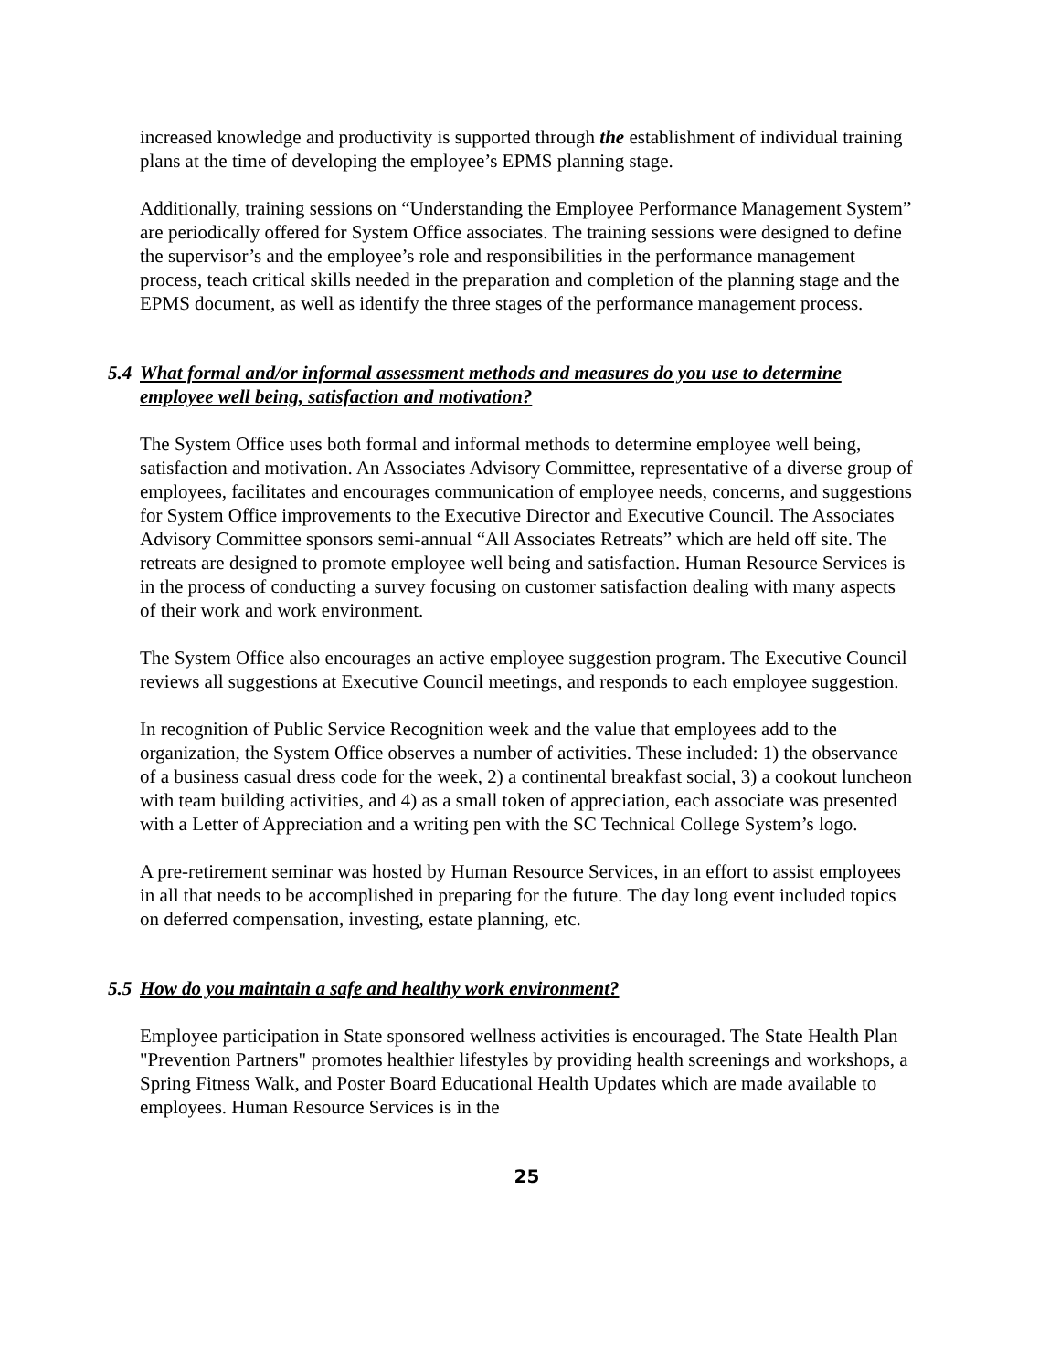increased knowledge and productivity is supported through the establishment of individual training plans at the time of developing the employee’s EPMS planning stage.
Additionally, training sessions on “Understanding the Employee Performance Management System” are periodically offered for System Office associates. The training sessions were designed to define the supervisor’s and the employee’s role and responsibilities in the performance management process, teach critical skills needed in the preparation and completion of the planning stage and the EPMS document, as well as identify the three stages of the performance management process.
5.4 What formal and/or informal assessment methods and measures do you use to determine employee well being, satisfaction and motivation?
The System Office uses both formal and informal methods to determine employee well being, satisfaction and motivation. An Associates Advisory Committee, representative of a diverse group of employees, facilitates and encourages communication of employee needs, concerns, and suggestions for System Office improvements to the Executive Director and Executive Council. The Associates Advisory Committee sponsors semi-annual “All Associates Retreats” which are held off site. The retreats are designed to promote employee well being and satisfaction. Human Resource Services is in the process of conducting a survey focusing on customer satisfaction dealing with many aspects of their work and work environment.
The System Office also encourages an active employee suggestion program. The Executive Council reviews all suggestions at Executive Council meetings, and responds to each employee suggestion.
In recognition of Public Service Recognition week and the value that employees add to the organization, the System Office observes a number of activities. These included: 1) the observance of a business casual dress code for the week, 2) a continental breakfast social, 3) a cookout luncheon with team building activities, and 4) as a small token of appreciation, each associate was presented with a Letter of Appreciation and a writing pen with the SC Technical College System’s logo.
A pre-retirement seminar was hosted by Human Resource Services, in an effort to assist employees in all that needs to be accomplished in preparing for the future. The day long event included topics on deferred compensation, investing, estate planning, etc.
5.5 How do you maintain a safe and healthy work environment?
Employee participation in State sponsored wellness activities is encouraged. The State Health Plan "Prevention Partners" promotes healthier lifestyles by providing health screenings and workshops, a Spring Fitness Walk, and Poster Board Educational Health Updates which are made available to employees. Human Resource Services is in the
25